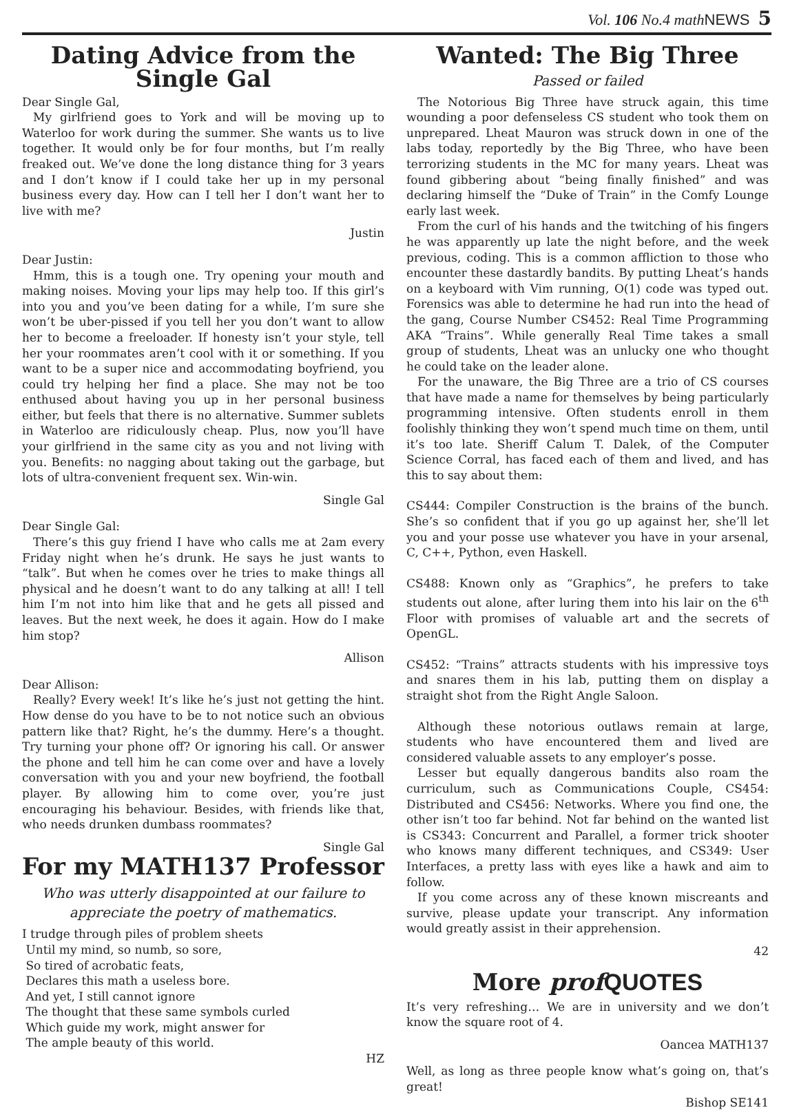Vol. 106 No.4 math NEWS 5
Dating Advice from the Single Gal
Dear Single Gal,
My girlfriend goes to York and will be moving up to Waterloo for work during the summer. She wants us to live together. It would only be for four months, but I’m really freaked out. We’ve done the long distance thing for 3 years and I don’t know if I could take her up in my personal business every day. How can I tell her I don’t want her to live with me?
Justin
Dear Justin:
Hmm, this is a tough one. Try opening your mouth and making noises. Moving your lips may help too. If this girl’s into you and you’ve been dating for a while, I’m sure she won’t be uber-pissed if you tell her you don’t want to allow her to become a freeloader. If honesty isn’t your style, tell her your roommates aren’t cool with it or something. If you want to be a super nice and accommodating boyfriend, you could try helping her find a place. She may not be too enthused about having you up in her personal business either, but feels that there is no alternative. Summer sublets in Waterloo are ridiculously cheap. Plus, now you’ll have your girlfriend in the same city as you and not living with you. Benefits: no nagging about taking out the garbage, but lots of ultra-convenient frequent sex. Win-win.
Single Gal
Dear Single Gal:
There’s this guy friend I have who calls me at 2am every Friday night when he’s drunk. He says he just wants to “talk”. But when he comes over he tries to make things all physical and he doesn’t want to do any talking at all! I tell him I’m not into him like that and he gets all pissed and leaves. But the next week, he does it again. How do I make him stop?
Allison
Dear Allison:
Really? Every week! It’s like he’s just not getting the hint. How dense do you have to be to not notice such an obvious pattern like that? Right, he’s the dummy. Here’s a thought. Try turning your phone off? Or ignoring his call. Or answer the phone and tell him he can come over and have a lovely conversation with you and your new boyfriend, the football player. By allowing him to come over, you’re just encouraging his behaviour. Besides, with friends like that, who needs drunken dumbass roommates?
Single Gal
For my MATH137 Professor
Who was utterly disappointed at our failure to appreciate the poetry of mathematics.
I trudge through piles of problem sheets Until my mind, so numb, so sore, So tired of acrobatic feats, Declares this math a useless bore. And yet, I still cannot ignore The thought that these same symbols curled Which guide my work, might answer for The ample beauty of this world.
HZ
Wanted: The Big Three
Passed or failed
The Notorious Big Three have struck again, this time wounding a poor defenseless CS student who took them on unprepared. Lheat Mauron was struck down in one of the labs today, reportedly by the Big Three, who have been terrorizing students in the MC for many years. Lheat was found gibbering about “being finally finished” and was declaring himself the “Duke of Train” in the Comfy Lounge early last week.
From the curl of his hands and the twitching of his fingers he was apparently up late the night before, and the week previous, coding. This is a common affliction to those who encounter these dastardly bandits. By putting Lheat’s hands on a keyboard with Vim running, O(1) code was typed out. Forensics was able to determine he had run into the head of the gang, Course Number CS452: Real Time Programming AKA “Trains”. While generally Real Time takes a small group of students, Lheat was an unlucky one who thought he could take on the leader alone.
For the unaware, the Big Three are a trio of CS courses that have made a name for themselves by being particularly programming intensive. Often students enroll in them foolishly thinking they won’t spend much time on them, until it’s too late. Sheriff Calum T. Dalek, of the Computer Science Corral, has faced each of them and lived, and has this to say about them:
CS444: Compiler Construction is the brains of the bunch. She’s so confident that if you go up against her, she’ll let you and your posse use whatever you have in your arsenal, C, C++, Python, even Haskell.
CS488: Known only as “Graphics”, he prefers to take students out alone, after luring them into his lair on the 6<sup>th</sup> Floor with promises of valuable art and the secrets of OpenGL.
CS452: “Trains” attracts students with his impressive toys and snares them in his lab, putting them on display a straight shot from the Right Angle Saloon.
Although these notorious outlaws remain at large, students who have encountered them and lived are considered valuable assets to any employer’s posse.
Lesser but equally dangerous bandits also roam the curriculum, such as Communications Couple, CS454: Distributed and CS456: Networks. Where you find one, the other isn’t too far behind. Not far behind on the wanted list is CS343: Concurrent and Parallel, a former trick shooter who knows many different techniques, and CS349: User Interfaces, a pretty lass with eyes like a hawk and aim to follow.
If you come across any of these known miscreants and survive, please update your transcript. Any information would greatly assist in their apprehension.
42
More prof QUOTES
It’s very refreshing… We are in university and we don’t know the square root of 4.
Oancea MATH137
Well, as long as three people know what’s going on, that’s great!
Bishop SE141